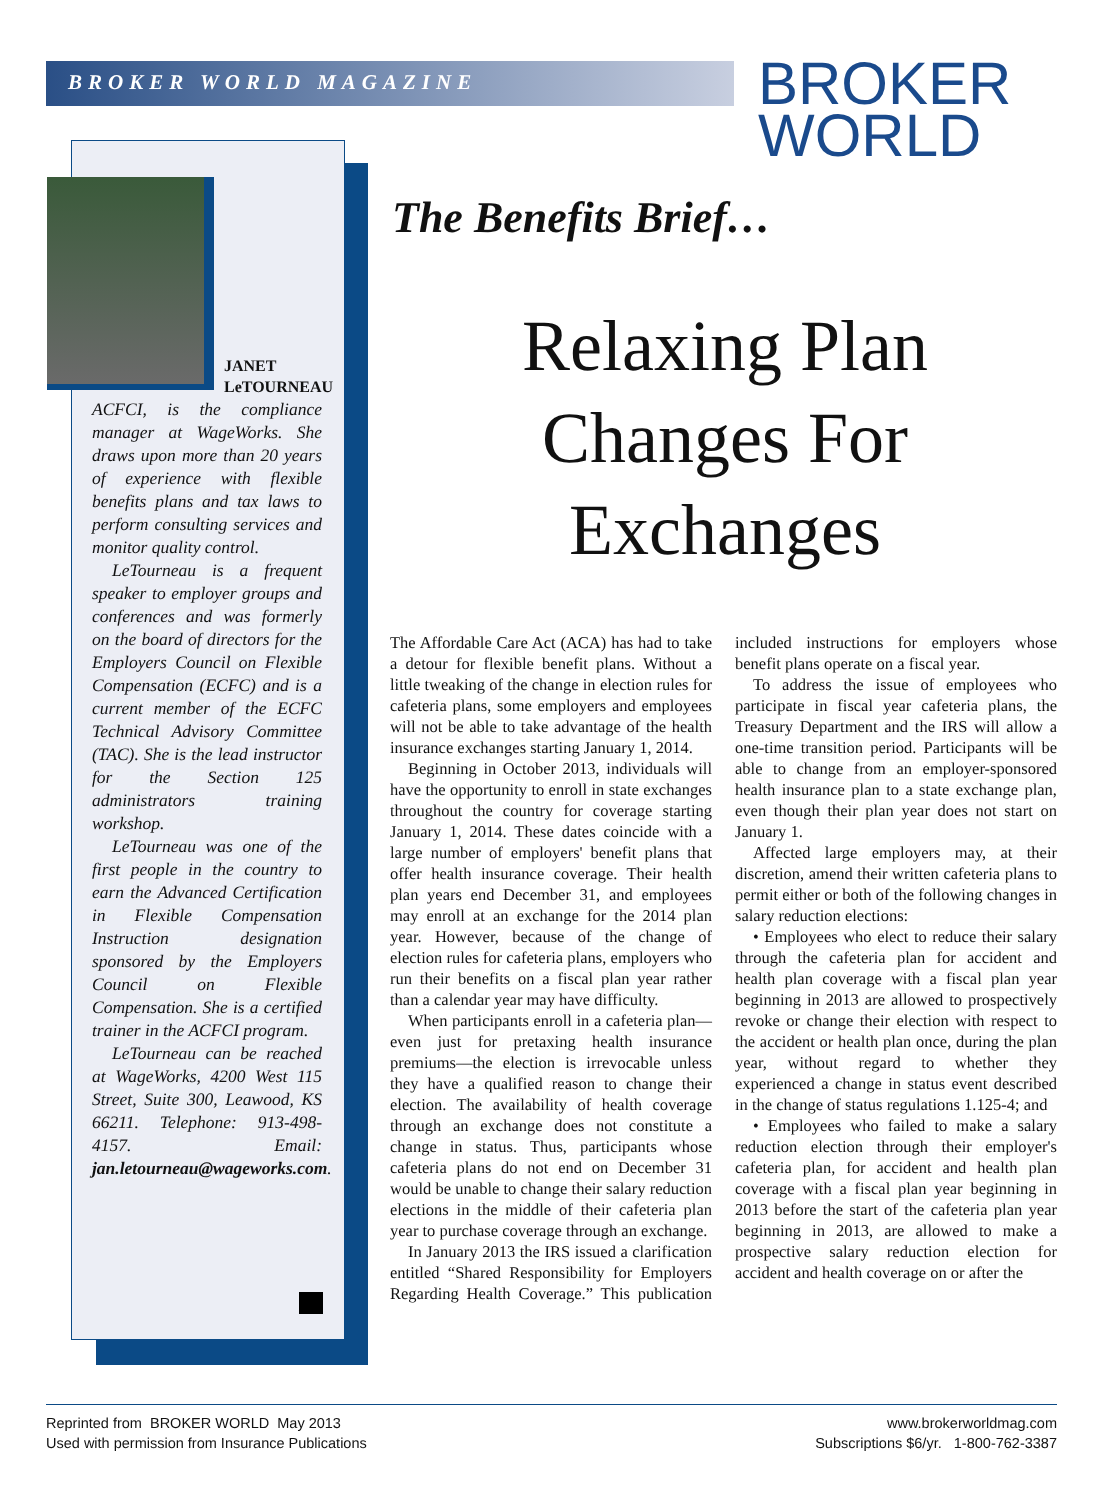BROKER WORLD MAGAZINE
BROKER
WORLD
JANET
LeTOURNEAU
ACFCI, is the compliance manager at WageWorks. She draws upon more than 20 years of experience with flexible benefits plans and tax laws to perform consulting services and monitor quality control.
LeTourneau is a frequent speaker to employer groups and conferences and was formerly on the board of directors for the Employers Council on Flexible Compensation (ECFC) and is a current member of the ECFC Technical Advisory Committee (TAC). She is the lead instructor for the Section 125 administrators training workshop.
LeTourneau was one of the first people in the country to earn the Advanced Certification in Flexible Compensation Instruction designation sponsored by the Employers Council on Flexible Compensation. She is a certified trainer in the ACFCI program.
LeTourneau can be reached at WageWorks, 4200 West 115 Street, Suite 300, Leawood, KS 66211. Telephone: 913-498-4157. Email: jan.letourneau@wageworks.com.
The Benefits Brief…
Relaxing Plan Changes For Exchanges
The Affordable Care Act (ACA) has had to take a detour for flexible benefit plans. Without a little tweaking of the change in election rules for cafeteria plans, some employers and employees will not be able to take advantage of the health insurance exchanges starting January 1, 2014.
Beginning in October 2013, individuals will have the opportunity to enroll in state exchanges throughout the country for coverage starting January 1, 2014. These dates coincide with a large number of employers' benefit plans that offer health insurance coverage. Their health plan years end December 31, and employees may enroll at an exchange for the 2014 plan year. However, because of the change of election rules for cafeteria plans, employers who run their benefits on a fiscal plan year rather than a calendar year may have difficulty.
When participants enroll in a cafeteria plan—even just for pretaxing health insurance premiums—the election is irrevocable unless they have a qualified reason to change their election. The availability of health coverage through an exchange does not constitute a change in status. Thus, participants whose cafeteria plans do not end on December 31 would be unable to change their salary reduction elections in the middle of their cafeteria plan year to purchase coverage through an exchange.
In January 2013 the IRS issued a clarification entitled “Shared Responsibility for Employers Regarding Health Coverage.” This publication included instructions for employers whose benefit plans operate on a fiscal year.
To address the issue of employees who participate in fiscal year cafeteria plans, the Treasury Department and the IRS will allow a one-time transition period. Participants will be able to change from an employer-sponsored health insurance plan to a state exchange plan, even though their plan year does not start on January 1.
Affected large employers may, at their discretion, amend their written cafeteria plans to permit either or both of the following changes in salary reduction elections:
• Employees who elect to reduce their salary through the cafeteria plan for accident and health plan coverage with a fiscal plan year beginning in 2013 are allowed to prospectively revoke or change their election with respect to the accident or health plan once, during the plan year, without regard to whether they experienced a change in status event described in the change of status regulations 1.125-4; and
• Employees who failed to make a salary reduction election through their employer's cafeteria plan, for accident and health plan coverage with a fiscal plan year beginning in 2013 before the start of the cafeteria plan year beginning in 2013, are allowed to make a prospective salary reduction election for accident and health coverage on or after the
Reprinted from BROKER WORLD May 2013
Used with permission from Insurance Publications
www.brokerworldmag.com
Subscriptions $6/yr. 1-800-762-3387